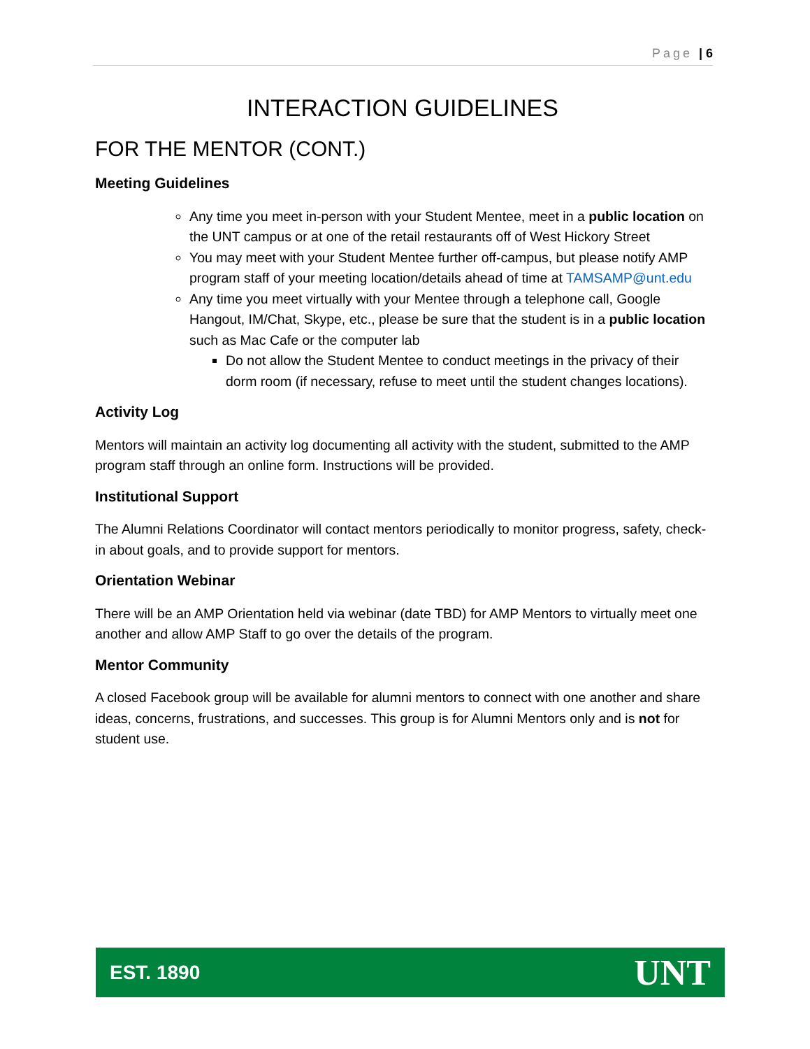Page | 6
INTERACTION GUIDELINES
FOR THE MENTOR (CONT.)
Meeting Guidelines
Any time you meet in-person with your Student Mentee, meet in a public location on the UNT campus or at one of the retail restaurants off of West Hickory Street
You may meet with your Student Mentee further off-campus, but please notify AMP program staff of your meeting location/details ahead of time at TAMSAMP@unt.edu
Any time you meet virtually with your Mentee through a telephone call, Google Hangout, IM/Chat, Skype, etc., please be sure that the student is in a public location such as Mac Cafe or the computer lab
Do not allow the Student Mentee to conduct meetings in the privacy of their dorm room (if necessary, refuse to meet until the student changes locations).
Activity Log
Mentors will maintain an activity log documenting all activity with the student, submitted to the AMP program staff through an online form. Instructions will be provided.
Institutional Support
The Alumni Relations Coordinator will contact mentors periodically to monitor progress, safety, check-in about goals, and to provide support for mentors.
Orientation Webinar
There will be an AMP Orientation held via webinar (date TBD) for AMP Mentors to virtually meet one another and allow AMP Staff to go over the details of the program.
Mentor Community
A closed Facebook group will be available for alumni mentors to connect with one another and share ideas, concerns, frustrations, and successes. This group is for Alumni Mentors only and is not for student use.
EST. 1890 UNT